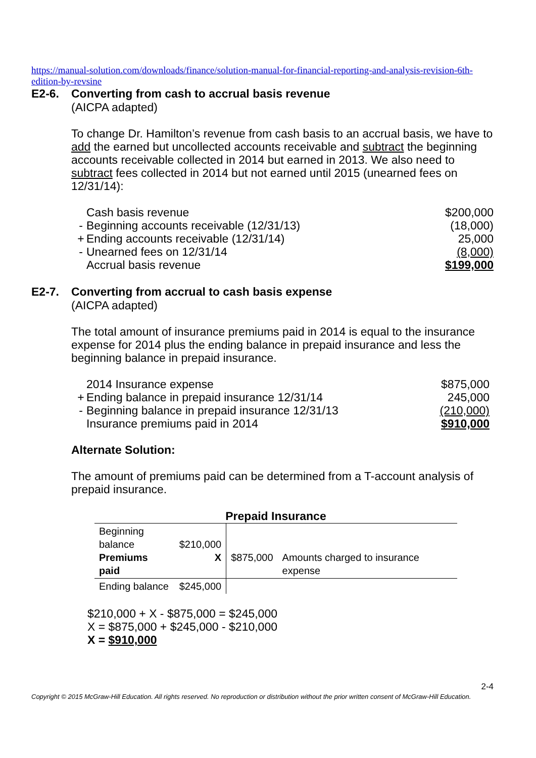https://manual-solution.com/downloads/finance/solution-manual-for-financial-reporting-and-analysis-revision-6th-edition-by-revsine
E2-6. Converting from cash to accrual basis revenue
(AICPA adapted)
To change Dr. Hamilton’s revenue from cash basis to an accrual basis, we have to add the earned but uncollected accounts receivable and subtract the beginning accounts receivable collected in 2014 but earned in 2013. We also need to subtract fees collected in 2014 but not earned until 2015 (unearned fees on 12/31/14):
| | Cash basis revenue | $200,000 |
| - | Beginning accounts receivable (12/31/13) | (18,000) |
| + | Ending accounts receivable (12/31/14) | 25,000 |
| - | Unearned fees on 12/31/14 | (8,000) |
| | Accrual basis revenue | $199,000 |
E2-7. Converting from accrual to cash basis expense
(AICPA adapted)
The total amount of insurance premiums paid in 2014 is equal to the insurance expense for 2014 plus the ending balance in prepaid insurance and less the beginning balance in prepaid insurance.
| | 2014 Insurance expense | $875,000 |
| + | Ending balance in prepaid insurance 12/31/14 | 245,000 |
| - | Beginning balance in prepaid insurance 12/31/13 | (210,000) |
| | Insurance premiums paid in 2014 | $910,000 |
Alternate Solution:
The amount of premiums paid can be determined from a T-account analysis of prepaid insurance.
| Prepaid Insurance | | | |
| --- | --- | --- | --- |
| Beginning balance Premiums paid | $210,000 X | $875,000 | Amounts charged to insurance expense |
| Ending balance | $245,000 | | |
$210,000 + X - $875,000 = $245,000
X = $875,000 + $245,000 - $210,000
X = $910,000
2-4
Copyright © 2015 McGraw-Hill Education. All rights reserved. No reproduction or distribution without the prior written consent of McGraw-Hill Education.